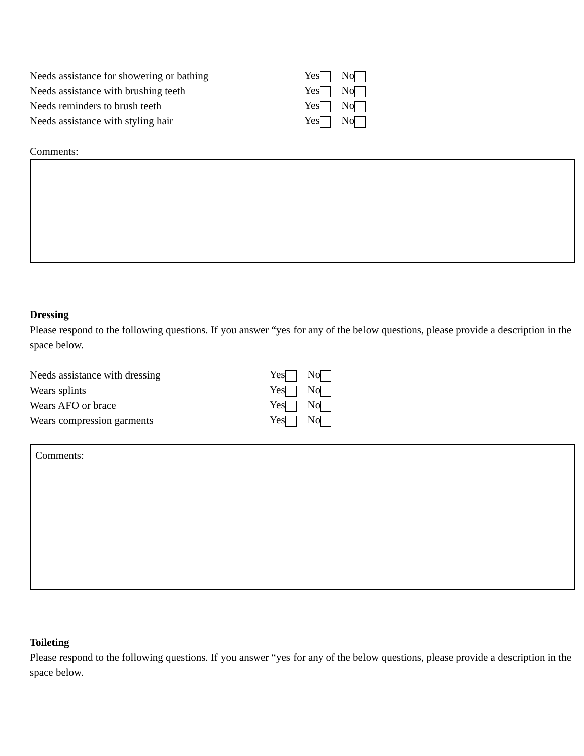Needs assistance for showering or bathing Yes No
Needs assistance with brushing teeth Yes No
Needs reminders to brush teeth Yes No
Needs assistance with styling hair Yes No
Comments:
Dressing
Please respond to the following questions. If you answer “yes for any of the below questions, please provide a description in the space below.
Needs assistance with dressing Yes No
Wears splints Yes No
Wears AFO or brace Yes No
Wears compression garments Yes No
Comments:
Toileting
Please respond to the following questions. If you answer “yes for any of the below questions, please provide a description in the space below.